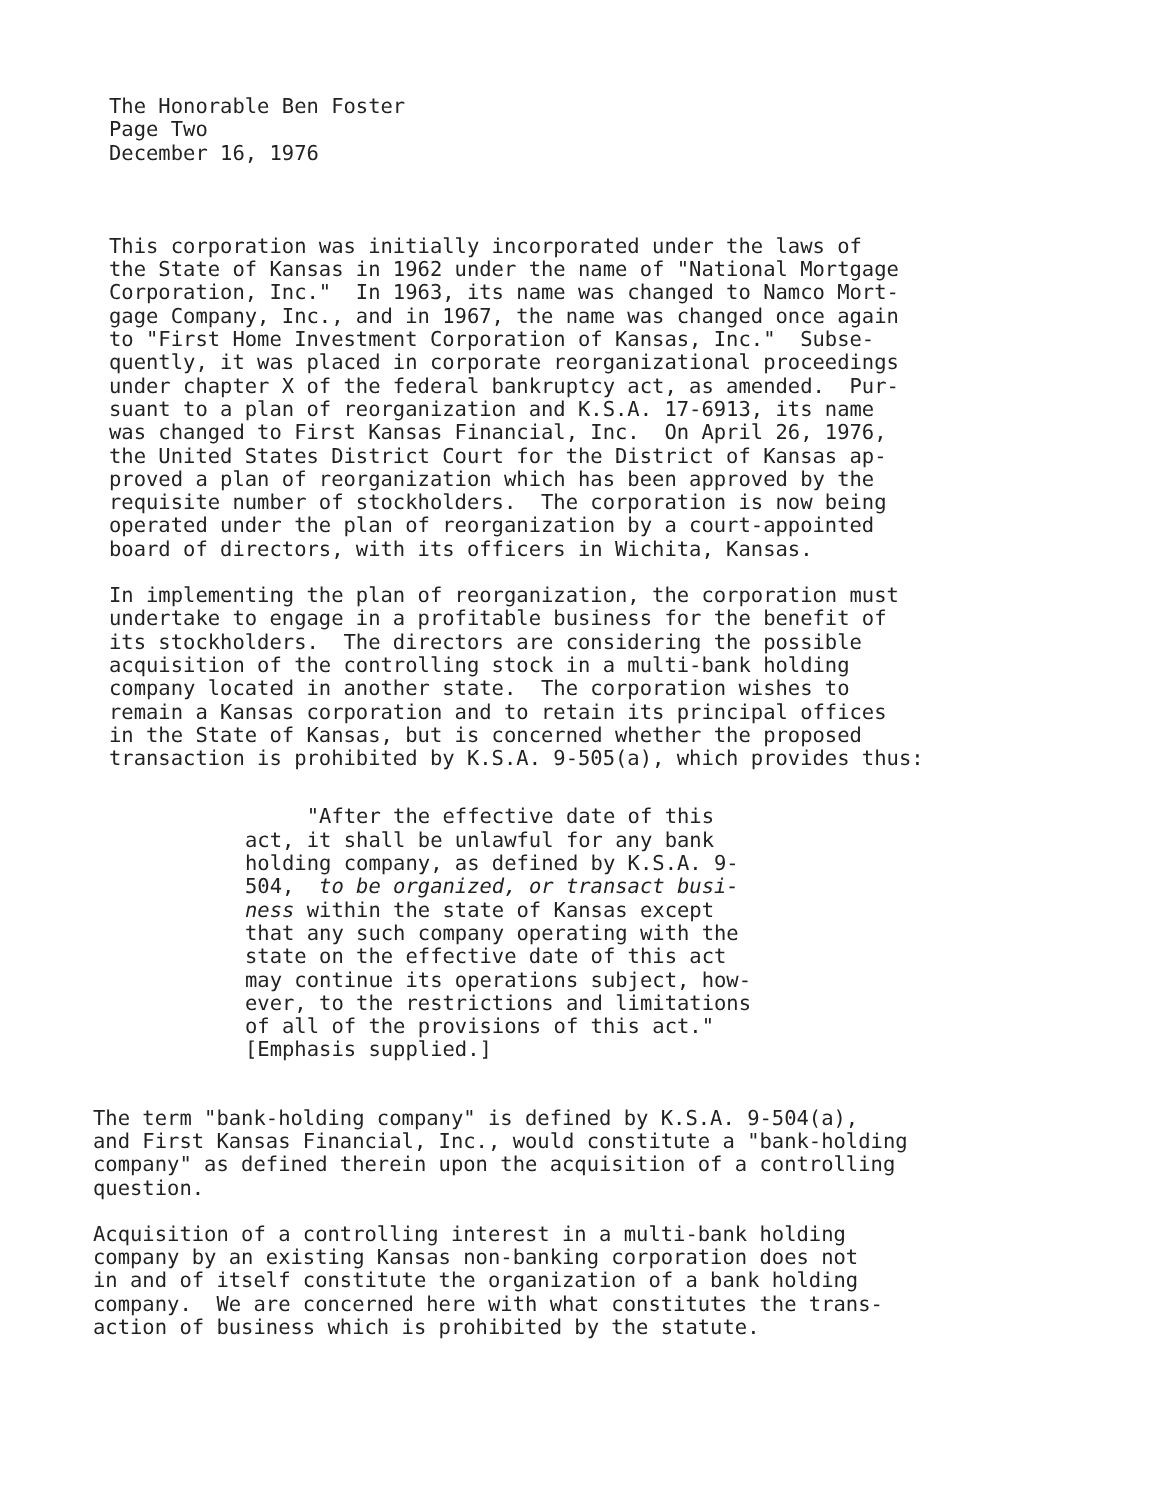The Honorable Ben Foster Page Two December 16, 1976
This corporation was initially incorporated under the laws of the State of Kansas in 1962 under the name of "National Mortgage Corporation, Inc." In 1963, its name was changed to Namco Mort- gage Company, Inc., and in 1967, the name was changed once again to "First Home Investment Corporation of Kansas, Inc." Subse- quently, it was placed in corporate reorganizational proceedings under chapter X of the federal bankruptcy act, as amended. Pur- suant to a plan of reorganization and K.S.A. 17-6913, its name was changed to First Kansas Financial, Inc. On April 26, 1976, the United States District Court for the District of Kansas ap- proved a plan of reorganization which has been approved by the requisite number of stockholders. The corporation is now being operated under the plan of reorganization by a court-appointed board of directors, with its officers in Wichita, Kansas.
In implementing the plan of reorganization, the corporation must undertake to engage in a profitable business for the benefit of its stockholders. The directors are considering the possible acquisition of the controlling stock in a multi-bank holding company located in another state. The corporation wishes to remain a Kansas corporation and to retain its principal offices in the State of Kansas, but is concerned whether the proposed transaction is prohibited by K.S.A. 9-505(a), which provides thus:
"After the effective date of this act, it shall be unlawful for any bank holding company, as defined by K.S.A. 9- 504, to be organized, or transact busi- ness within the state of Kansas except that any such company operating with the state on the effective date of this act may continue its operations subject, how- ever, to the restrictions and limitations of all of the provisions of this act." [Emphasis supplied.]
The term "bank-holding company" is defined by K.S.A. 9-504(a), and First Kansas Financial, Inc., would constitute a "bank-holding company" as defined therein upon the acquisition of a controlling question.
Acquisition of a controlling interest in a multi-bank holding company by an existing Kansas non-banking corporation does not in and of itself constitute the organization of a bank holding company. We are concerned here with what constitutes the trans- action of business which is prohibited by the statute.